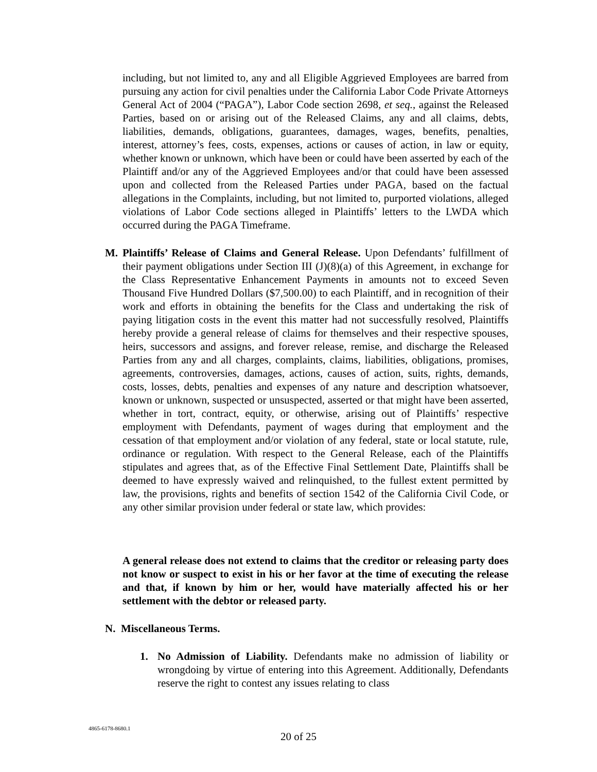including, but not limited to, any and all Eligible Aggrieved Employees are barred from pursuing any action for civil penalties under the California Labor Code Private Attorneys General Act of 2004 (“PAGA”), Labor Code section 2698, et seq., against the Released Parties, based on or arising out of the Released Claims, any and all claims, debts, liabilities, demands, obligations, guarantees, damages, wages, benefits, penalties, interest, attorney’s fees, costs, expenses, actions or causes of action, in law or equity, whether known or unknown, which have been or could have been asserted by each of the Plaintiff and/or any of the Aggrieved Employees and/or that could have been assessed upon and collected from the Released Parties under PAGA, based on the factual allegations in the Complaints, including, but not limited to, purported violations, alleged violations of Labor Code sections alleged in Plaintiffs’ letters to the LWDA which occurred during the PAGA Timeframe.
M. Plaintiffs’ Release of Claims and General Release. Upon Defendants’ fulfillment of their payment obligations under Section III (J)(8)(a) of this Agreement, in exchange for the Class Representative Enhancement Payments in amounts not to exceed Seven Thousand Five Hundred Dollars ($7,500.00) to each Plaintiff, and in recognition of their work and efforts in obtaining the benefits for the Class and undertaking the risk of paying litigation costs in the event this matter had not successfully resolved, Plaintiffs hereby provide a general release of claims for themselves and their respective spouses, heirs, successors and assigns, and forever release, remise, and discharge the Released Parties from any and all charges, complaints, claims, liabilities, obligations, promises, agreements, controversies, damages, actions, causes of action, suits, rights, demands, costs, losses, debts, penalties and expenses of any nature and description whatsoever, known or unknown, suspected or unsuspected, asserted or that might have been asserted, whether in tort, contract, equity, or otherwise, arising out of Plaintiffs’ respective employment with Defendants, payment of wages during that employment and the cessation of that employment and/or violation of any federal, state or local statute, rule, ordinance or regulation. With respect to the General Release, each of the Plaintiffs stipulates and agrees that, as of the Effective Final Settlement Date, Plaintiffs shall be deemed to have expressly waived and relinquished, to the fullest extent permitted by law, the provisions, rights and benefits of section 1542 of the California Civil Code, or any other similar provision under federal or state law, which provides:
A general release does not extend to claims that the creditor or releasing party does not know or suspect to exist in his or her favor at the time of executing the release and that, if known by him or her, would have materially affected his or her settlement with the debtor or released party.
N. Miscellaneous Terms.
1. No Admission of Liability. Defendants make no admission of liability or wrongdoing by virtue of entering into this Agreement. Additionally, Defendants reserve the right to contest any issues relating to class
4865-6178-8680.1
20 of 25